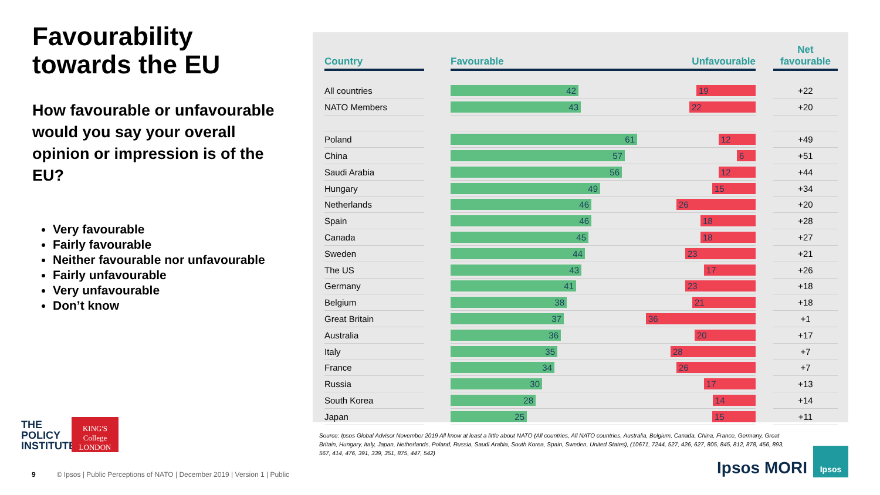Favourability towards the EU
How favourable or unfavourable would you say your overall opinion or impression is of the EU?
Very favourable
Fairly favourable
Neither favourable nor unfavourable
Fairly unfavourable
Very unfavourable
Don’t know
| Country | | Favourable Unfavourable | | Net favourable |
| --- | --- | --- | --- | --- |
| All countries | | 42 19 | | +22 |
| NATO Members | | 43 22 | | +20 |
| Poland | | 61 12 | | +49 |
| China | | 57 6 | | +51 |
| Saudi Arabia | | 56 12 | | +44 |
| Hungary | | 49 15 | | +34 |
| Netherlands | | 46 26 | | +20 |
| Spain | | 46 18 | | +28 |
| Canada | | 45 18 | | +27 |
| Sweden | | 44 23 | | +21 |
| The US | | 43 17 | | +26 |
| Germany | | 41 23 | | +18 |
| Belgium | | 38 21 | | +18 |
| Great Britain | | 37 36 | | +1 |
| Australia | | 36 20 | | +17 |
| Italy | | 35 28 | | +7 |
| France | | 34 26 | | +7 |
| Russia | | 30 17 | | +13 |
| South Korea | | 28 14 | | +14 |
| Japan | | 25 15 | | +11 |
Source: Ipsos Global Advisor November 2019 All know at least a little about NATO (All countries, All NATO countries, Australia, Belgium, Canada, China, France, Germany, Great Britain, Hungary, Italy, Japan, Netherlands, Poland, Russia, Saudi Arabia, South Korea, Spain, Sweden, United States), (10671, 7244, 527, 426, 627, 805, 845, 812, 878, 456, 893, 567, 414, 476, 391, 339, 351, 875, 447, 542)
THE
POLICY
INSTITUTE
KING'S
College
LONDON
9 © Ipsos | Public Perceptions of NATO | December 2019 | Version 1 | Public
Ipsos MORI
Ipsos